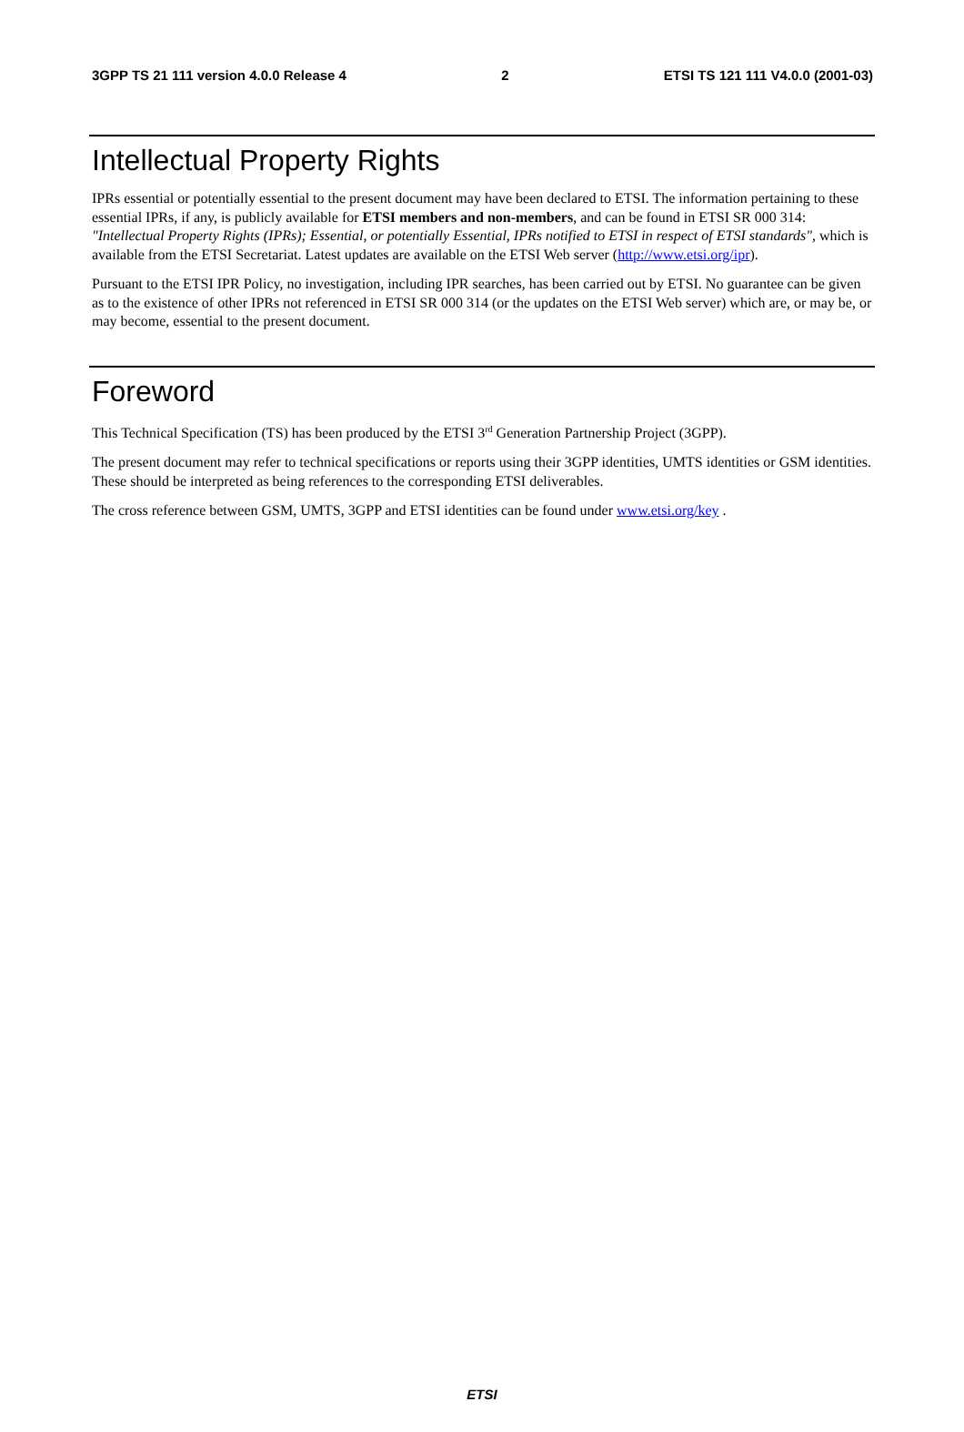3GPP TS 21 111 version 4.0.0 Release 4 2 ETSI TS 121 111 V4.0.0 (2001-03)
Intellectual Property Rights
IPRs essential or potentially essential to the present document may have been declared to ETSI. The information pertaining to these essential IPRs, if any, is publicly available for ETSI members and non-members, and can be found in ETSI SR 000 314: "Intellectual Property Rights (IPRs); Essential, or potentially Essential, IPRs notified to ETSI in respect of ETSI standards", which is available from the ETSI Secretariat. Latest updates are available on the ETSI Web server (http://www.etsi.org/ipr).
Pursuant to the ETSI IPR Policy, no investigation, including IPR searches, has been carried out by ETSI. No guarantee can be given as to the existence of other IPRs not referenced in ETSI SR 000 314 (or the updates on the ETSI Web server) which are, or may be, or may become, essential to the present document.
Foreword
This Technical Specification (TS) has been produced by the ETSI 3<sup>rd</sup> Generation Partnership Project (3GPP).
The present document may refer to technical specifications or reports using their 3GPP identities, UMTS identities or GSM identities. These should be interpreted as being references to the corresponding ETSI deliverables.
The cross reference between GSM, UMTS, 3GPP and ETSI identities can be found under www.etsi.org/key .
ETSI